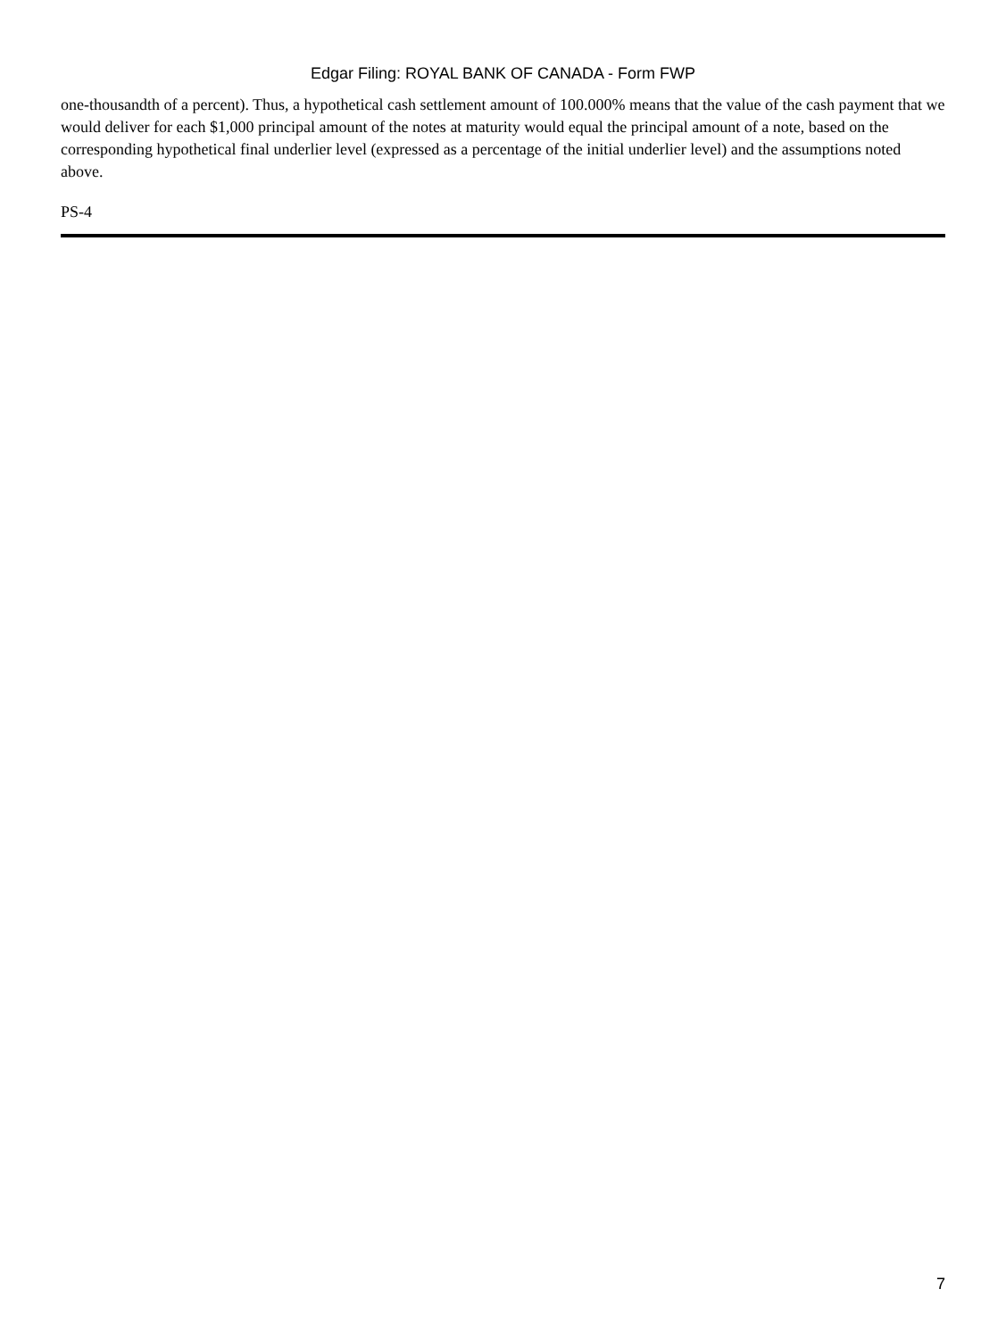Edgar Filing: ROYAL BANK OF CANADA - Form FWP
one-thousandth of a percent). Thus, a hypothetical cash settlement amount of 100.000% means that the value of the cash payment that we would deliver for each $1,000 principal amount of the notes at maturity would equal the principal amount of a note, based on the corresponding hypothetical final underlier level (expressed as a percentage of the initial underlier level) and the assumptions noted above.
PS-4
7